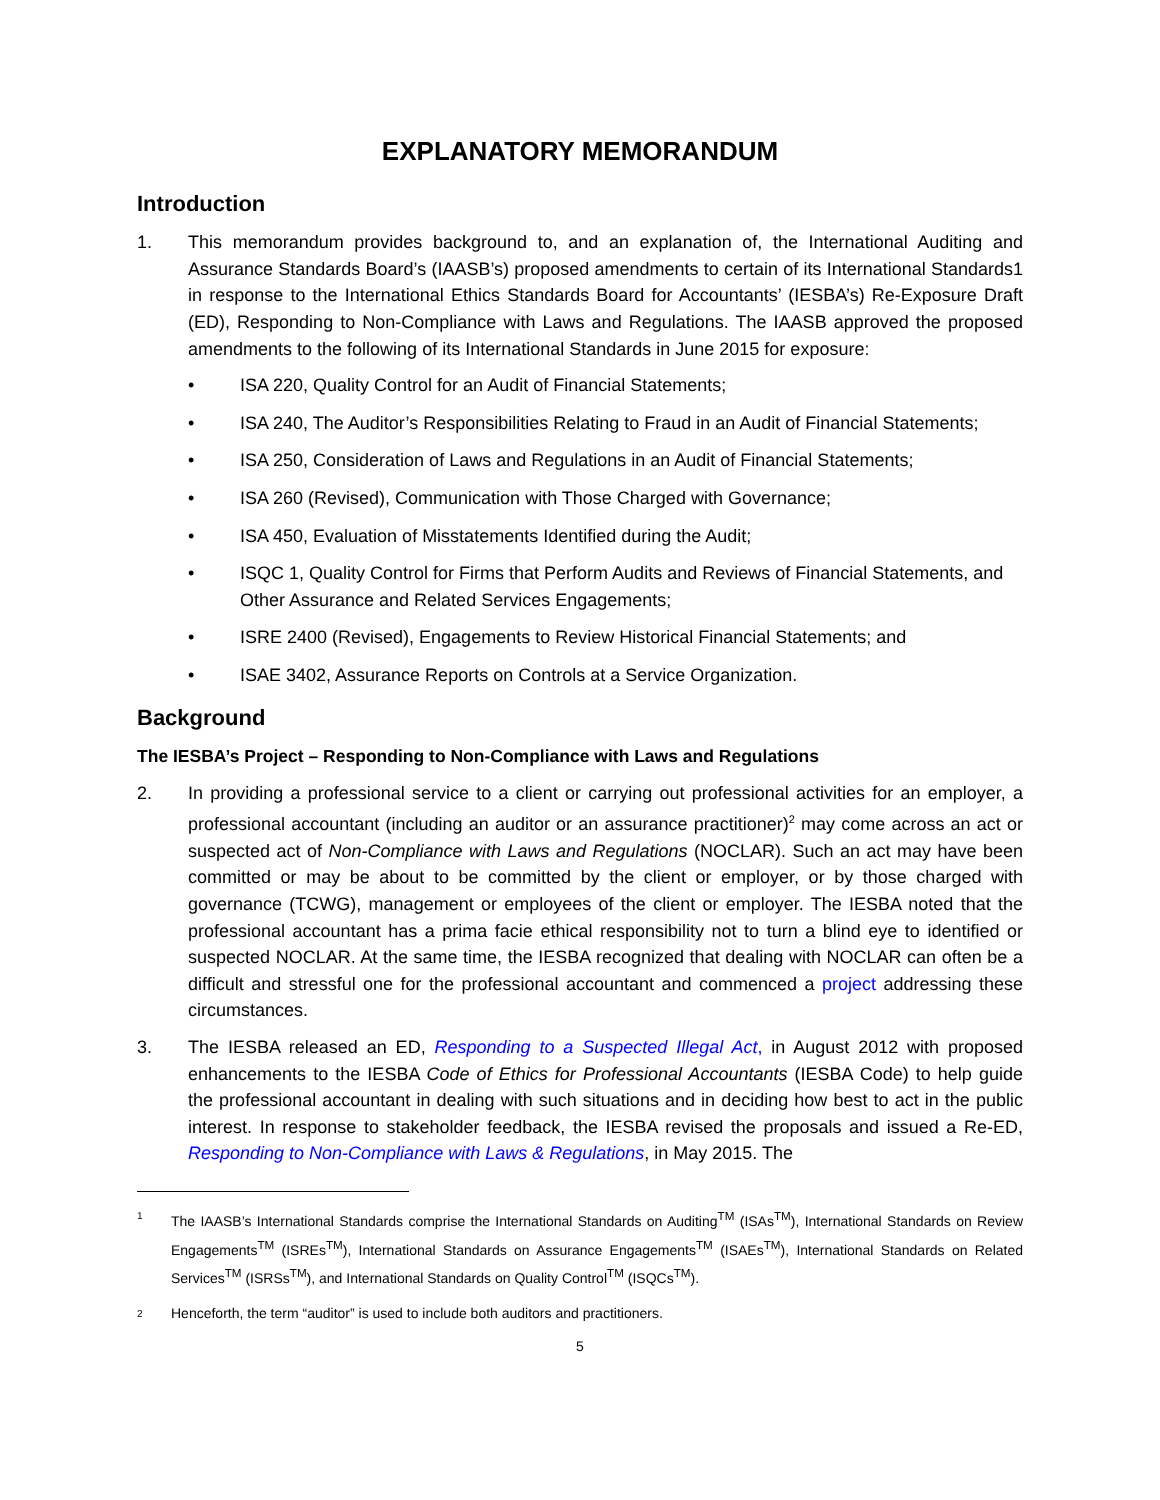EXPLANATORY MEMORANDUM
Introduction
1. This memorandum provides background to, and an explanation of, the International Auditing and Assurance Standards Board’s (IAASB’s) proposed amendments to certain of its International Standards1 in response to the International Ethics Standards Board for Accountants’ (IESBA’s) Re-Exposure Draft (ED), Responding to Non-Compliance with Laws and Regulations. The IAASB approved the proposed amendments to the following of its International Standards in June 2015 for exposure:
• ISA 220, Quality Control for an Audit of Financial Statements;
• ISA 240, The Auditor’s Responsibilities Relating to Fraud in an Audit of Financial Statements;
• ISA 250, Consideration of Laws and Regulations in an Audit of Financial Statements;
• ISA 260 (Revised), Communication with Those Charged with Governance;
• ISA 450, Evaluation of Misstatements Identified during the Audit;
• ISQC 1, Quality Control for Firms that Perform Audits and Reviews of Financial Statements, and Other Assurance and Related Services Engagements;
• ISRE 2400 (Revised), Engagements to Review Historical Financial Statements; and
• ISAE 3402, Assurance Reports on Controls at a Service Organization.
Background
The IESBA’s Project – Responding to Non-Compliance with Laws and Regulations
2. In providing a professional service to a client or carrying out professional activities for an employer, a professional accountant (including an auditor or an assurance practitioner)<sup>2</sup> may come across an act or suspected act of Non-Compliance with Laws and Regulations (NOCLAR). Such an act may have been committed or may be about to be committed by the client or employer, or by those charged with governance (TCWG), management or employees of the client or employer. The IESBA noted that the professional accountant has a prima facie ethical responsibility not to turn a blind eye to identified or suspected NOCLAR. At the same time, the IESBA recognized that dealing with NOCLAR can often be a difficult and stressful one for the professional accountant and commenced a project addressing these circumstances.
3. The IESBA released an ED, Responding to a Suspected Illegal Act, in August 2012 with proposed enhancements to the IESBA Code of Ethics for Professional Accountants (IESBA Code) to help guide the professional accountant in dealing with such situations and in deciding how best to act in the public interest. In response to stakeholder feedback, the IESBA revised the proposals and issued a Re-ED, Responding to Non-Compliance with Laws & Regulations, in May 2015. The
1
The IAASB’s International Standards comprise the International Standards on Auditing<sup>TM</sup> (ISAs<sup>TM</sup>), International Standards on Review Engagements<sup>TM</sup> (ISREs<sup>TM</sup>), International Standards on Assurance Engagements<sup>TM</sup> (ISAEs<sup>TM</sup>), International Standards on Related Services<sup>TM</sup> (ISRSs<sup>TM</sup>), and International Standards on Quality Control<sup>TM</sup> (ISQCs<sup>TM</sup>).
2
Henceforth, the term “auditor” is used to include both auditors and practitioners.
5